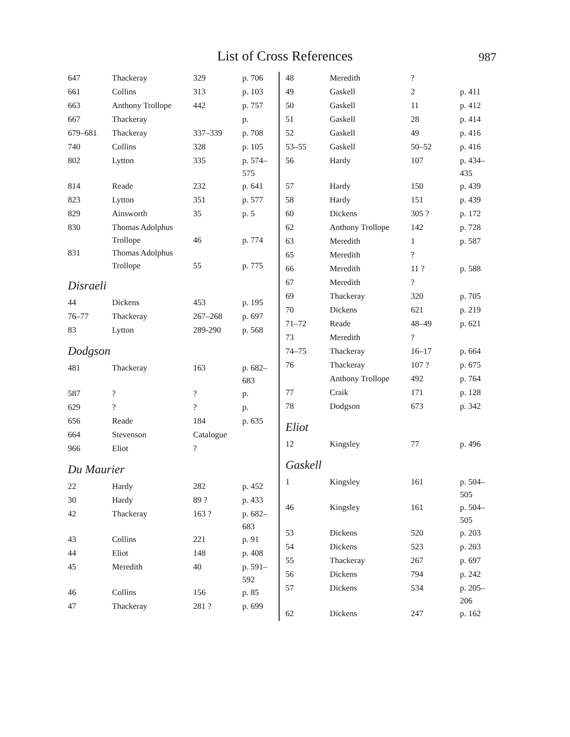List of Cross References 987
| 647 | Thackeray | 329 | p. 706 |
| 661 | Collins | 313 | p. 103 |
| 663 | Anthony Trollope | 442 | p. 757 |
| 667 | Thackeray | | p. |
| 679–681 | Thackeray | 337–339 | p. 708 |
| 740 | Collins | 328 | p. 105 |
| 802 | Lytton | 335 | p. 574– 575 |
| 814 | Reade | 232 | p. 641 |
| 823 | Lytton | 351 | p. 577 |
| 829 | Ainsworth | 35 | p. 5 |
| 830 | Thomas Adolphus Trollope | 46 | p. 774 |
| 831 | Thomas Adolphus Trollope | 55 | p. 775 |
Disraeli
| 44 | Dickens | 453 | p. 195 |
| 76–77 | Thackeray | 267–268 | p. 697 |
| 83 | Lytton | 289-290 | p. 568 |
Dodgson
| 481 | Thackeray | 163 | p. 682– 683 |
| 587 | ? | ? | p. |
| 629 | ? | ? | p. |
| 656 | Reade | 184 | p. 635 |
| 664 | Stevenson | Catalogue | |
| 966 | Eliot | ? | |
Du Maurier
| 22 | Hardy | 282 | p. 452 |
| 30 | Hardy | 89 ? | p. 433 |
| 42 | Thackeray | 163 ? | p. 682– 683 |
| 43 | Collins | 221 | p. 91 |
| 44 | Eliot | 148 | p. 408 |
| 45 | Meredith | 40 | p. 591– 592 |
| 46 | Collins | 156 | p. 85 |
| 47 | Thackeray | 281 ? | p. 699 |
| 48 | Meredith | ? | |
| 49 | Gaskell | 2 | p. 411 |
| 50 | Gaskell | 11 | p. 412 |
| 51 | Gaskell | 28 | p. 414 |
| 52 | Gaskell | 49 | p. 416 |
| 53–55 | Gaskell | 50–52 | p. 416 |
| 56 | Hardy | 107 | p. 434– 435 |
| 57 | Hardy | 150 | p. 439 |
| 58 | Hardy | 151 | p. 439 |
| 60 | Dickens | 305 ? | p. 172 |
| 62 | Anthony Trollope | 142 | p. 728 |
| 63 | Meredith | 1 | p. 587 |
| 65 | Meredith | ? | |
| 66 | Meredith | 11 ? | p. 588 |
| 67 | Meredith | ? | |
| 69 | Thackeray | 320 | p. 705 |
| 70 | Dickens | 621 | p. 219 |
| 71–72 | Reade | 48–49 | p. 621 |
| 73 | Meredith | ? | |
| 74–75 | Thackeray | 16–17 | p. 664 |
| 76 | Thackeray | 107 ? | p. 675 |
| | Anthony Trollope | 492 | p. 764 |
| 77 | Craik | 171 | p. 128 |
| 78 | Dodgson | 673 | p. 342 |
Eliot
| 12 | Kingsley | 77 | p. 496 |
Gaskell
| 1 | Kingsley | 161 | p. 504– 505 |
| 46 | Kingsley | 161 | p. 504– 505 |
| 53 | Dickens | 520 | p. 203 |
| 54 | Dickens | 523 | p. 203 |
| 55 | Thackeray | 267 | p. 697 |
| 56 | Dickens | 794 | p. 242 |
| 57 | Dickens | 534 | p. 205– 206 |
| 62 | Dickens | 247 | p. 162 |